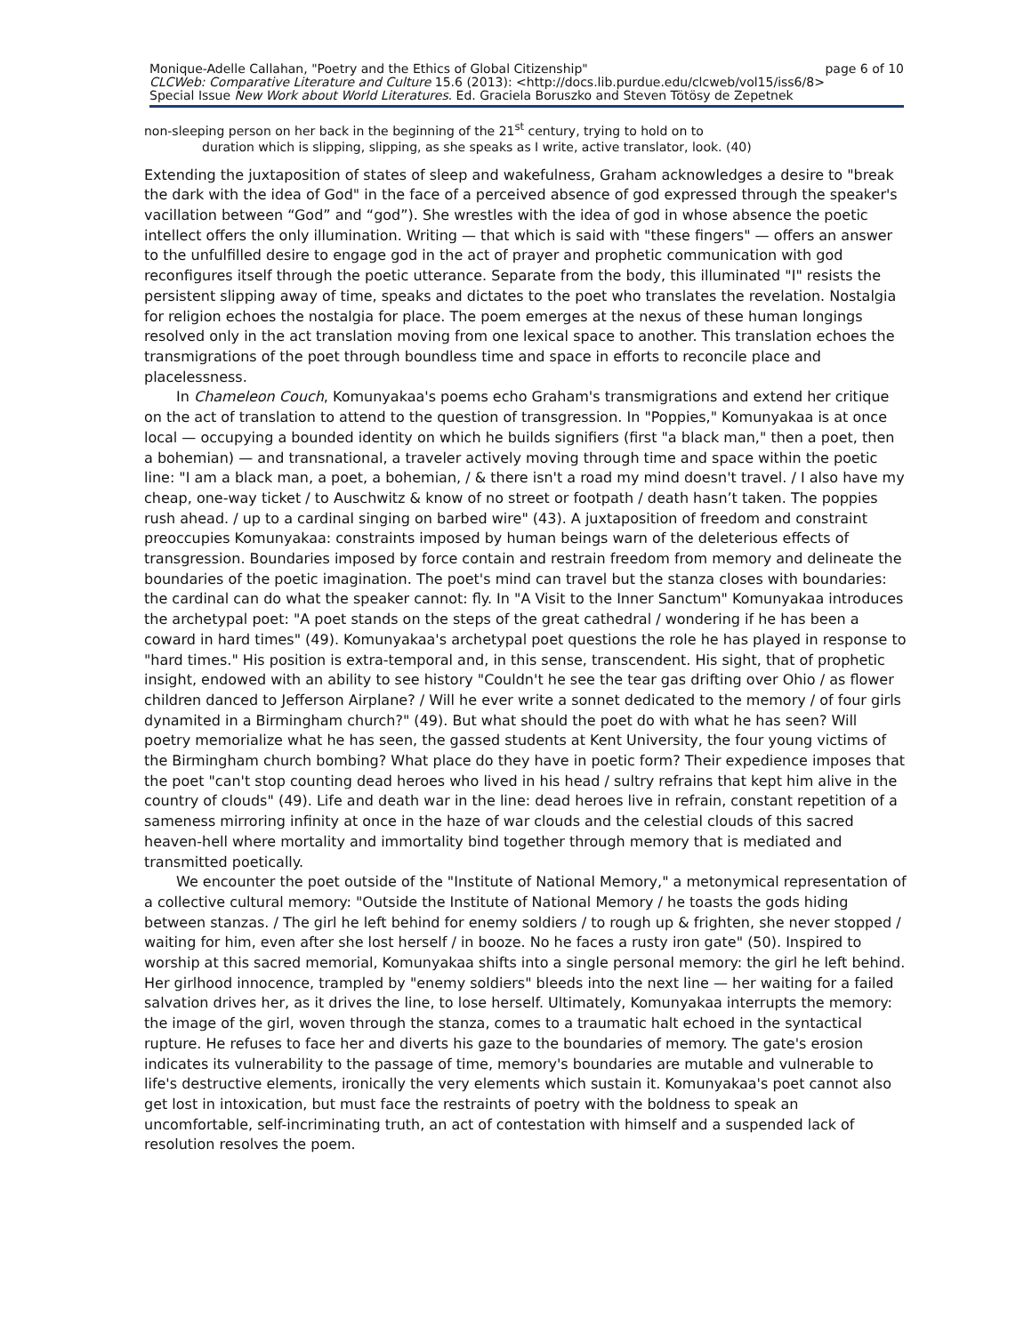Monique-Adelle Callahan, "Poetry and the Ethics of Global Citizenship" page 6 of 10
CLCWeb: Comparative Literature and Culture 15.6 (2013): <http://docs.lib.purdue.edu/clcweb/vol15/iss6/8>
Special Issue New Work about World Literatures. Ed. Graciela Boruszko and Steven Tötösy de Zepetnek
non-sleeping person on her back in the beginning of the 21<sup>st</sup> century, trying to hold on to
duration which is slipping, slipping, as she speaks as I write, active translator, look. (40)
Extending the juxtaposition of states of sleep and wakefulness, Graham acknowledges a desire to "break the dark with the idea of God" in the face of a perceived absence of god expressed through the speaker's vacillation between “God” and “god”). She wrestles with the idea of god in whose absence the poetic intellect offers the only illumination. Writing — that which is said with "these fingers" — offers an answer to the unfulfilled desire to engage god in the act of prayer and prophetic communication with god reconfigures itself through the poetic utterance. Separate from the body, this illuminated "I" resists the persistent slipping away of time, speaks and dictates to the poet who translates the revelation. Nostalgia for religion echoes the nostalgia for place. The poem emerges at the nexus of these human longings resolved only in the act translation moving from one lexical space to another. This translation echoes the transmigrations of the poet through boundless time and space in efforts to reconcile place and placelessness.
In Chameleon Couch, Komunyakaa's poems echo Graham's transmigrations and extend her critique on the act of translation to attend to the question of transgression. In "Poppies," Komunyakaa is at once local — occupying a bounded identity on which he builds signifiers (first "a black man," then a poet, then a bohemian) — and transnational, a traveler actively moving through time and space within the poetic line: "I am a black man, a poet, a bohemian, / & there isn't a road my mind doesn't travel. / I also have my cheap, one-way ticket / to Auschwitz & know of no street or footpath / death hasn’t taken. The poppies rush ahead. / up to a cardinal singing on barbed wire" (43). A juxtaposition of freedom and constraint preoccupies Komunyakaa: constraints imposed by human beings warn of the deleterious effects of transgression. Boundaries imposed by force contain and restrain freedom from memory and delineate the boundaries of the poetic imagination. The poet's mind can travel but the stanza closes with boundaries: the cardinal can do what the speaker cannot: fly. In "A Visit to the Inner Sanctum" Komunyakaa introduces the archetypal poet: "A poet stands on the steps of the great cathedral / wondering if he has been a coward in hard times" (49). Komunyakaa's archetypal poet questions the role he has played in response to "hard times." His position is extra-temporal and, in this sense, transcendent. His sight, that of prophetic insight, endowed with an ability to see history "Couldn't he see the tear gas drifting over Ohio / as flower children danced to Jefferson Airplane? / Will he ever write a sonnet dedicated to the memory / of four girls dynamited in a Birmingham church?" (49). But what should the poet do with what he has seen? Will poetry memorialize what he has seen, the gassed students at Kent University, the four young victims of the Birmingham church bombing? What place do they have in poetic form? Their expedience imposes that the poet "can't stop counting dead heroes who lived in his head / sultry refrains that kept him alive in the country of clouds" (49). Life and death war in the line: dead heroes live in refrain, constant repetition of a sameness mirroring infinity at once in the haze of war clouds and the celestial clouds of this sacred heaven-hell where mortality and immortality bind together through memory that is mediated and transmitted poetically.
We encounter the poet outside of the "Institute of National Memory," a metonymical representation of a collective cultural memory: "Outside the Institute of National Memory / he toasts the gods hiding between stanzas. / The girl he left behind for enemy soldiers / to rough up & frighten, she never stopped / waiting for him, even after she lost herself / in booze. No he faces a rusty iron gate" (50). Inspired to worship at this sacred memorial, Komunyakaa shifts into a single personal memory: the girl he left behind. Her girlhood innocence, trampled by "enemy soldiers" bleeds into the next line — her waiting for a failed salvation drives her, as it drives the line, to lose herself. Ultimately, Komunyakaa interrupts the memory: the image of the girl, woven through the stanza, comes to a traumatic halt echoed in the syntactical rupture. He refuses to face her and diverts his gaze to the boundaries of memory. The gate's erosion indicates its vulnerability to the passage of time, memory's boundaries are mutable and vulnerable to life's destructive elements, ironically the very elements which sustain it. Komunyakaa's poet cannot also get lost in intoxication, but must face the restraints of poetry with the boldness to speak an uncomfortable, self-incriminating truth, an act of contestation with himself and a suspended lack of resolution resolves the poem.